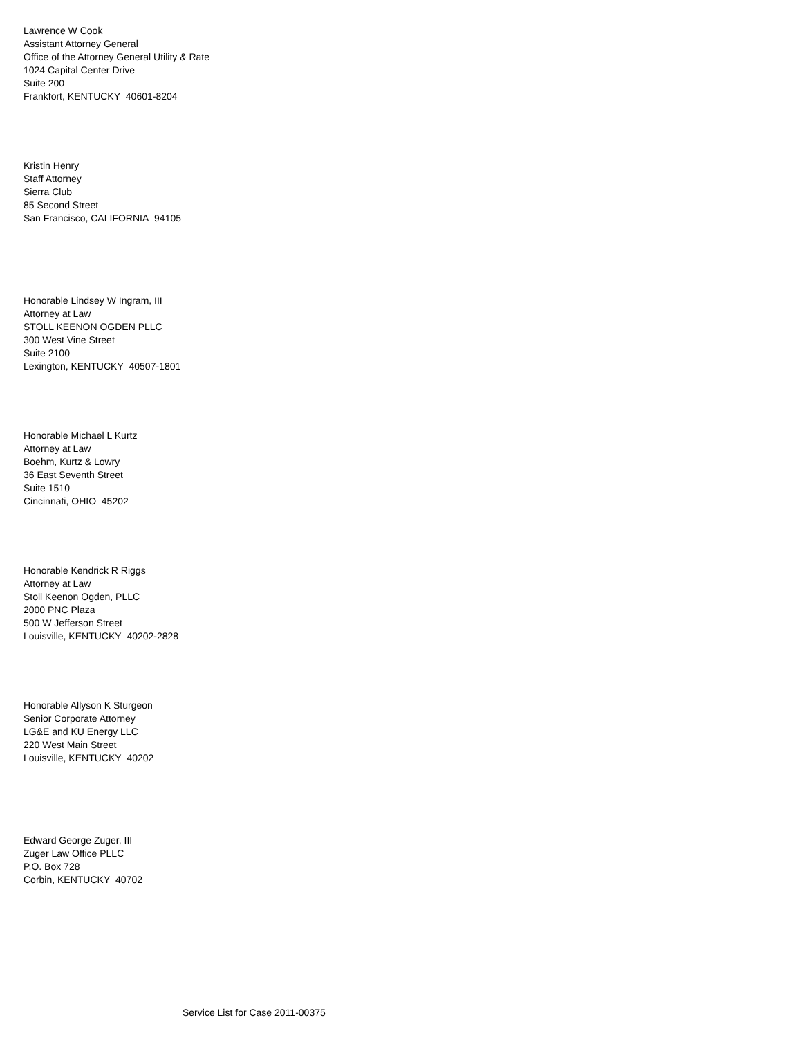Lawrence W Cook
Assistant Attorney General
Office of the Attorney General Utility & Rate
1024 Capital Center Drive
Suite 200
Frankfort, KENTUCKY 40601-8204
Kristin Henry
Staff Attorney
Sierra Club
85 Second Street
San Francisco, CALIFORNIA 94105
Honorable Lindsey W Ingram, III
Attorney at Law
STOLL KEENON OGDEN PLLC
300 West Vine Street
Suite 2100
Lexington, KENTUCKY 40507-1801
Honorable Michael L Kurtz
Attorney at Law
Boehm, Kurtz & Lowry
36 East Seventh Street
Suite 1510
Cincinnati, OHIO 45202
Honorable Kendrick R Riggs
Attorney at Law
Stoll Keenon Ogden, PLLC
2000 PNC Plaza
500 W Jefferson Street
Louisville, KENTUCKY 40202-2828
Honorable Allyson K Sturgeon
Senior Corporate Attorney
LG&E and KU Energy LLC
220 West Main Street
Louisville, KENTUCKY 40202
Edward George Zuger, III
Zuger Law Office PLLC
P.O. Box 728
Corbin, KENTUCKY 40702
Service List for Case 2011-00375